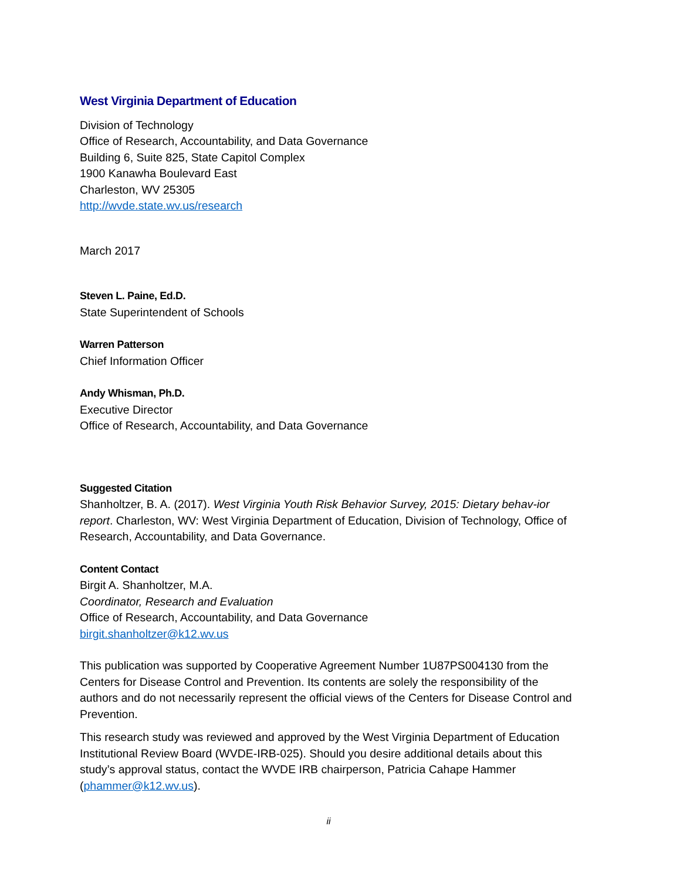West Virginia Department of Education
Division of Technology
Office of Research, Accountability, and Data Governance
Building 6, Suite 825, State Capitol Complex
1900 Kanawha Boulevard East
Charleston, WV 25305
http://wvde.state.wv.us/research
March 2017
Steven L. Paine, Ed.D.
State Superintendent of Schools
Warren Patterson
Chief Information Officer
Andy Whisman, Ph.D.
Executive Director
Office of Research, Accountability, and Data Governance
Suggested Citation
Shanholtzer, B. A. (2017). West Virginia Youth Risk Behavior Survey, 2015: Dietary behav-ior report. Charleston, WV: West Virginia Department of Education, Division of Technology, Office of Research, Accountability, and Data Governance.
Content Contact
Birgit A. Shanholtzer, M.A.
Coordinator, Research and Evaluation
Office of Research, Accountability, and Data Governance
birgit.shanholtzer@k12.wv.us
This publication was supported by Cooperative Agreement Number 1U87PS004130 from the Centers for Disease Control and Prevention. Its contents are solely the responsibility of the authors and do not necessarily represent the official views of the Centers for Disease Control and Prevention.
This research study was reviewed and approved by the West Virginia Department of Education Institutional Review Board (WVDE-IRB-025). Should you desire additional details about this study’s approval status, contact the WVDE IRB chairperson, Patricia Cahape Hammer (phammer@k12.wv.us).
ii